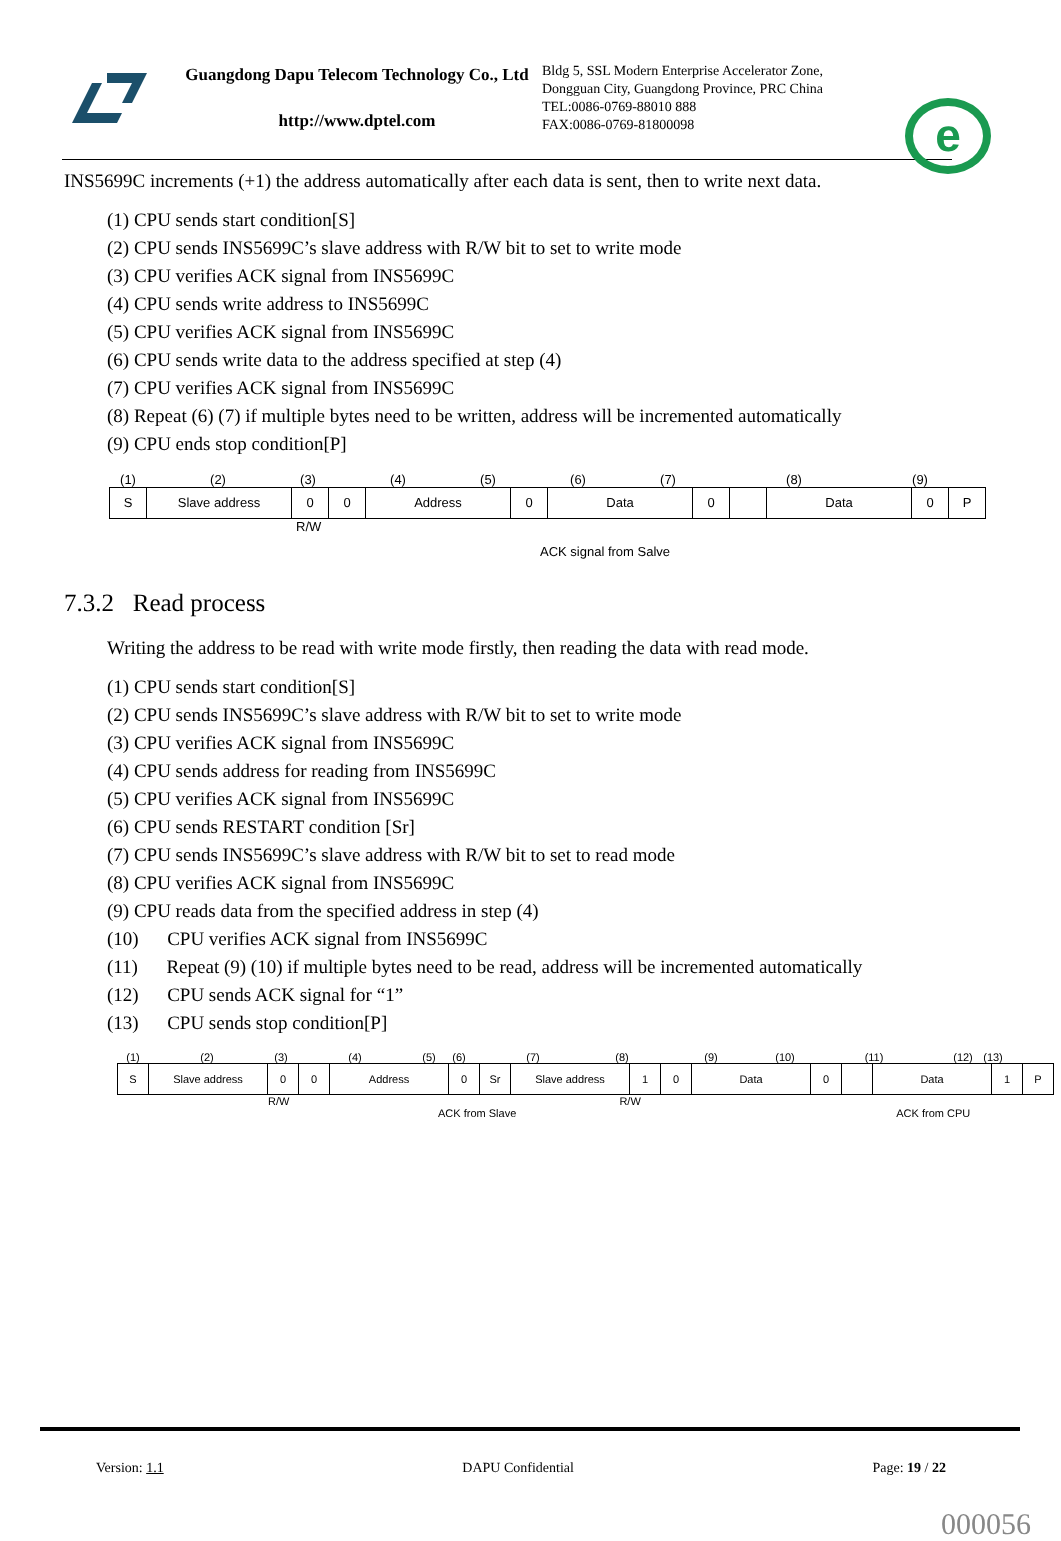Guangdong Dapu Telecom Technology Co., Ltd
http://www.dptel.com
Bldg 5, SSL Modern Enterprise Accelerator Zone, Dongguan City, Guangdong Province, PRC China
TEL:0086-0769-88010 888
FAX:0086-0769-81800098
e
INS5699C increments (+1) the address automatically after each data is sent, then to write next data.
(1) CPU sends start condition[S]
(2) CPU sends INS5699C’s slave address with R/W bit to set to write mode
(3) CPU verifies ACK signal from INS5699C
(4) CPU sends write address to INS5699C
(5) CPU verifies ACK signal from INS5699C
(6) CPU sends write data to the address specified at step (4)
(7) CPU verifies ACK signal from INS5699C
(8) Repeat (6) (7) if multiple bytes need to be written, address will be incremented automatically
(9) CPU ends stop condition[P]
(1) (2) (3) (4) (5) (6) (7) (8) (9)
S Slave address 0 0 Address 0 Data 0 Data 0 P
R/W
ACK signal from Salve
7.3.2 Read process
Writing the address to be read with write mode firstly, then reading the data with read mode.
(1) CPU sends start condition[S]
(2) CPU sends INS5699C’s slave address with R/W bit to set to write mode
(3) CPU verifies ACK signal from INS5699C
(4) CPU sends address for reading from INS5699C
(5) CPU verifies ACK signal from INS5699C
(6) CPU sends RESTART condition [Sr]
(7) CPU sends INS5699C’s slave address with R/W bit to set to read mode
(8) CPU verifies ACK signal from INS5699C
(9) CPU reads data from the specified address in step (4)
(10) CPU verifies ACK signal from INS5699C
(11) Repeat (9) (10) if multiple bytes need to be read, address will be incremented automatically
(12) CPU sends ACK signal for “1”
(13) CPU sends stop condition[P]
(1) (2) (3) (4) (5) (6) (7) (8) (9) (10) (11) (12) (13)
S Slave address 0 0 Address 0 Sr Slave address 1 0 Data 0 Data 1 P
R/W R/W
ACK from Slave ACK from CPU
Version: 1.1 DAPU Confidential Page: 19 / 22
000056